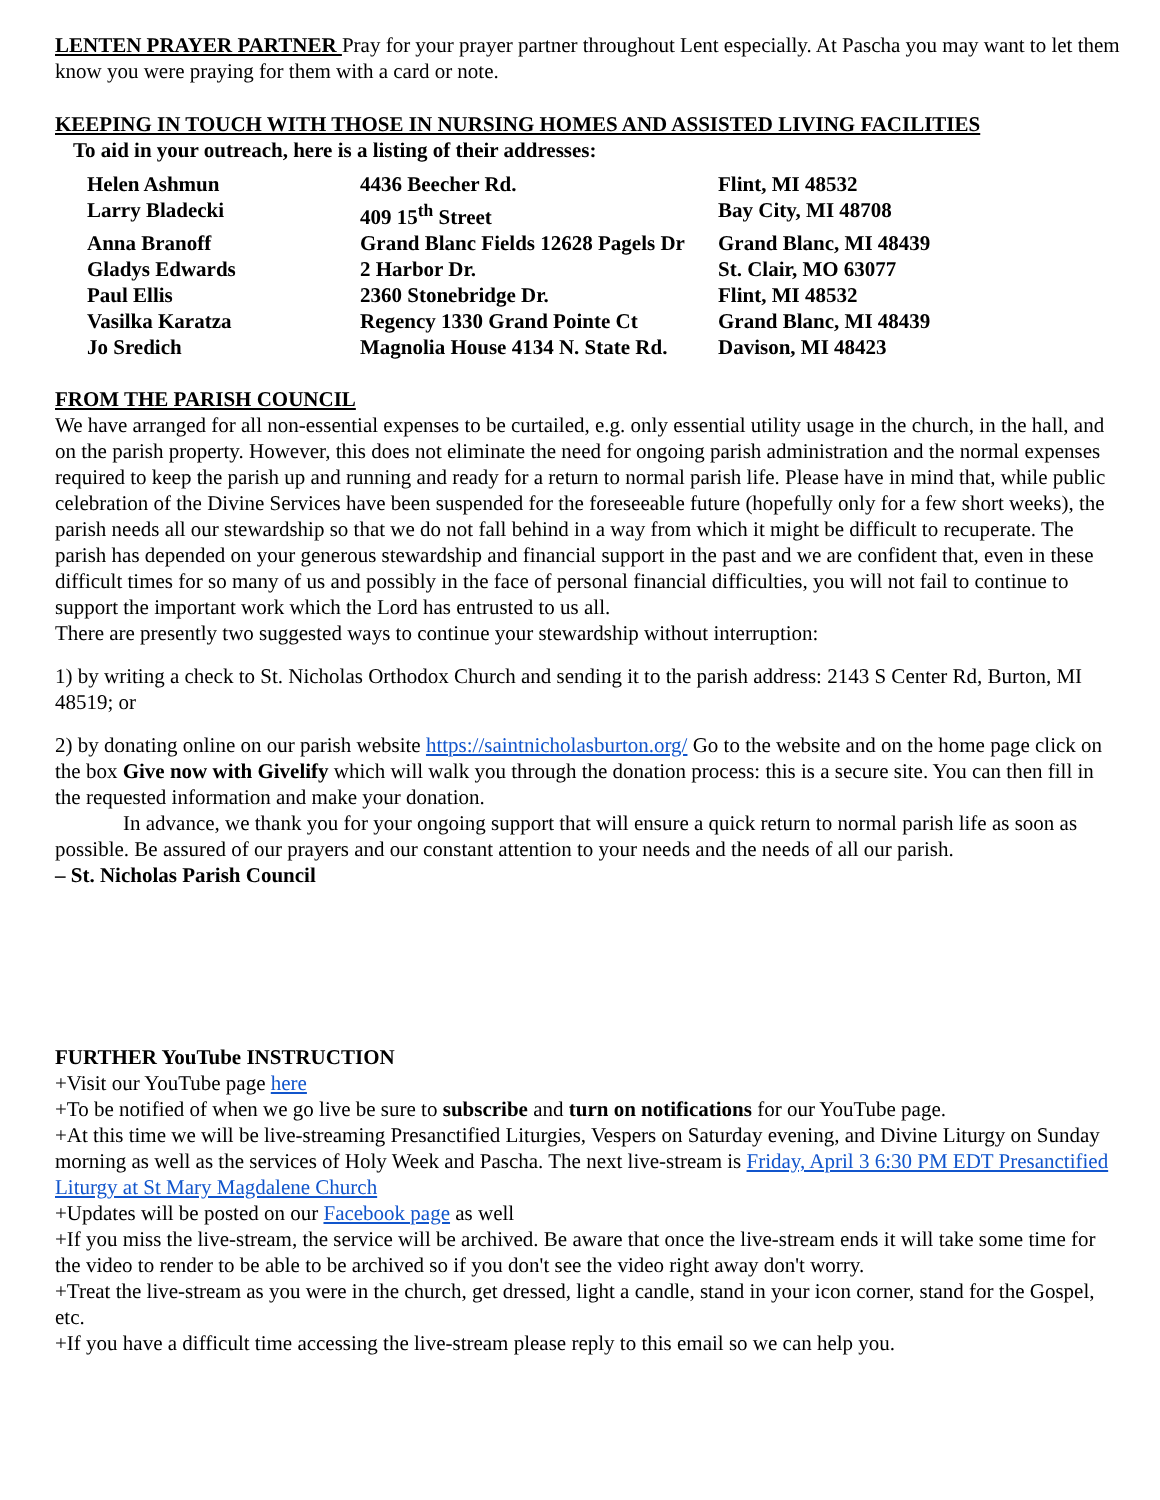LENTEN PRAYER PARTNER Pray for your prayer partner throughout Lent especially. At Pascha you may want to let them know you were praying for them with a card or note.
KEEPING IN TOUCH WITH THOSE IN NURSING HOMES AND ASSISTED LIVING FACILITIES
To aid in your outreach, here is a listing of their addresses:
| Helen Ashmun | 4436 Beecher Rd. | Flint, MI 48532 |
| Larry Bladecki | 409 15<sup>th</sup> Street | Bay City, MI 48708 |
| Anna Branoff | Grand Blanc Fields 12628 Pagels Dr | Grand Blanc, MI 48439 |
| Gladys Edwards | 2 Harbor Dr. | St. Clair, MO 63077 |
| Paul Ellis | 2360 Stonebridge Dr. | Flint, MI 48532 |
| Vasilka Karatza | Regency 1330 Grand Pointe Ct | Grand Blanc, MI 48439 |
| Jo Sredich | Magnolia House 4134 N. State Rd. | Davison, MI 48423 |
FROM THE PARISH COUNCIL
We have arranged for all non-essential expenses to be curtailed, e.g. only essential utility usage in the church, in the hall, and on the parish property. However, this does not eliminate the need for ongoing parish administration and the normal expenses required to keep the parish up and running and ready for a return to normal parish life. Please have in mind that, while public celebration of the Divine Services have been suspended for the foreseeable future (hopefully only for a few short weeks), the parish needs all our stewardship so that we do not fall behind in a way from which it might be difficult to recuperate. The parish has depended on your generous stewardship and financial support in the past and we are confident that, even in these difficult times for so many of us and possibly in the face of personal financial difficulties, you will not fail to continue to support the important work which the Lord has entrusted to us all.
There are presently two suggested ways to continue your stewardship without interruption:
1) by writing a check to St. Nicholas Orthodox Church and sending it to the parish address: 2143 S Center Rd, Burton, MI 48519; or
2) by donating online on our parish website https://saintnicholasburton.org/ Go to the website and on the home page click on the box Give now with Givelify which will walk you through the donation process: this is a secure site. You can then fill in the requested information and make your donation.
In advance, we thank you for your ongoing support that will ensure a quick return to normal parish life as soon as possible. Be assured of our prayers and our constant attention to your needs and the needs of all our parish.
– St. Nicholas Parish Council
FURTHER YouTube INSTRUCTION
+Visit our YouTube page here
+To be notified of when we go live be sure to subscribe and turn on notifications for our YouTube page.
+At this time we will be live-streaming Presanctified Liturgies, Vespers on Saturday evening, and Divine Liturgy on Sunday morning as well as the services of Holy Week and Pascha. The next live-stream is Friday, April 3 6:30 PM EDT Presanctified Liturgy at St Mary Magdalene Church
+Updates will be posted on our Facebook page as well
+If you miss the live-stream, the service will be archived. Be aware that once the live-stream ends it will take some time for the video to render to be able to be archived so if you don't see the video right away don't worry.
+Treat the live-stream as you were in the church, get dressed, light a candle, stand in your icon corner, stand for the Gospel, etc.
+If you have a difficult time accessing the live-stream please reply to this email so we can help you.